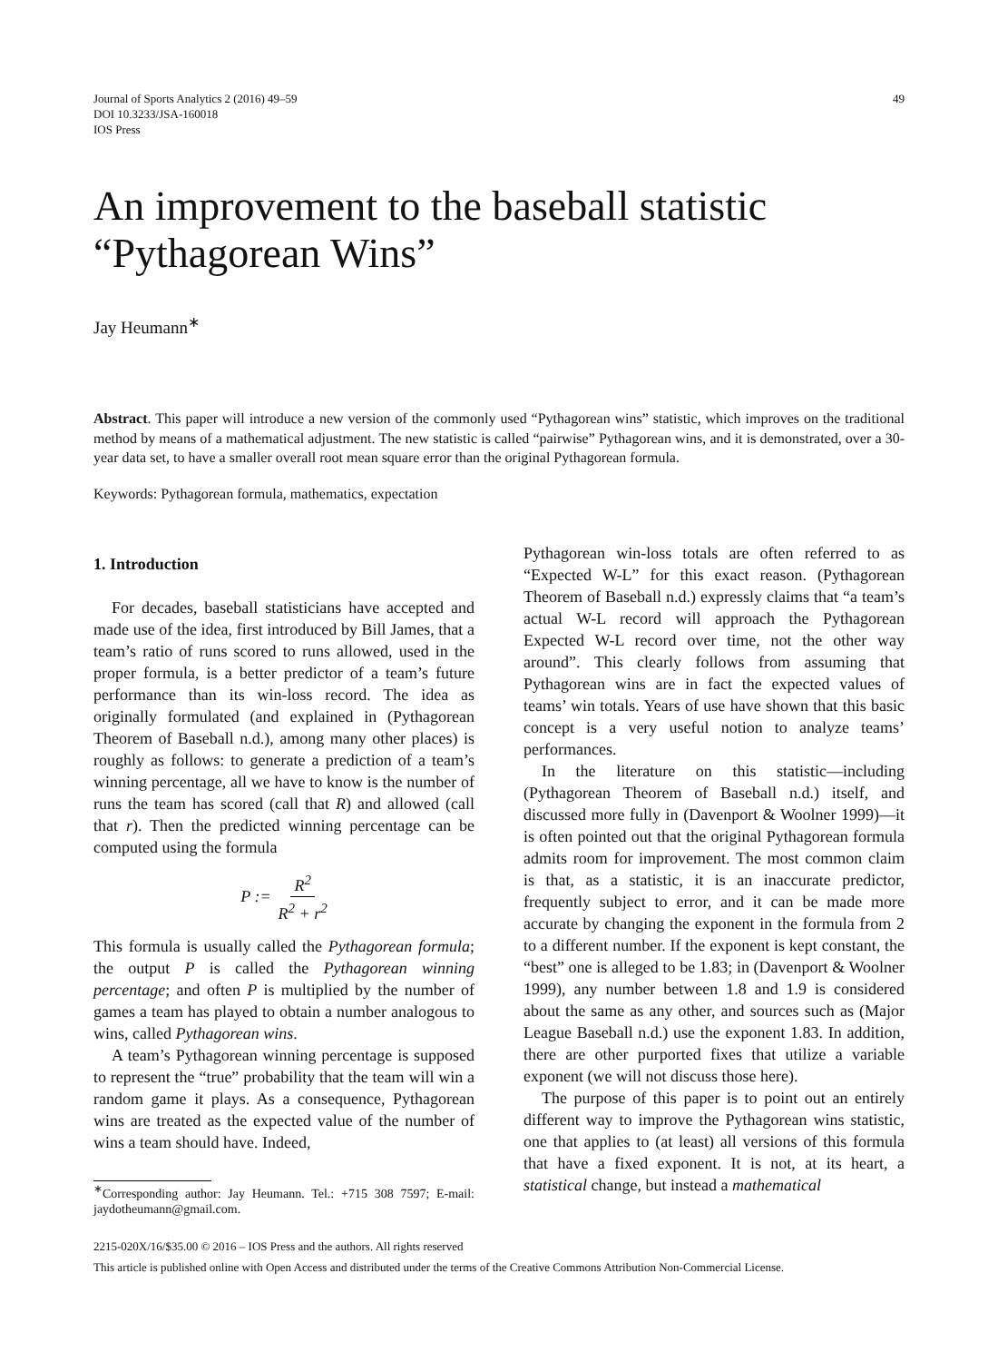Journal of Sports Analytics 2 (2016) 49–59
DOI 10.3233/JSA-160018
IOS Press
49
An improvement to the baseball statistic
“Pythagorean Wins”
Jay Heumann<sup>∗</sup>
Abstract. This paper will introduce a new version of the commonly used “Pythagorean wins” statistic, which improves on the traditional method by means of a mathematical adjustment. The new statistic is called “pairwise” Pythagorean wins, and it is demonstrated, over a 30-year data set, to have a smaller overall root mean square error than the original Pythagorean formula.
Keywords: Pythagorean formula, mathematics, expectation
1. Introduction
For decades, baseball statisticians have accepted and made use of the idea, first introduced by Bill James, that a team’s ratio of runs scored to runs allowed, used in the proper formula, is a better predictor of a team’s future performance than its win-loss record. The idea as originally formulated (and explained in (Pythagorean Theorem of Baseball n.d.), among many other places) is roughly as follows: to generate a prediction of a team’s winning percentage, all we have to know is the number of runs the team has scored (call that R) and allowed (call that r). Then the predicted winning percentage can be computed using the formula
P := R<sup>2</sup> R<sup>2</sup> + r<sup>2</sup>
This formula is usually called the Pythagorean formula; the output P is called the Pythagorean winning percentage; and often P is multiplied by the number of games a team has played to obtain a number analogous to wins, called Pythagorean wins.
A team’s Pythagorean winning percentage is supposed to represent the “true” probability that the team will win a random game it plays. As a consequence, Pythagorean wins are treated as the expected value of the number of wins a team should have. Indeed,
<sup>∗</sup>Corresponding author: Jay Heumann. Tel.: +715 308 7597; E-mail: jaydotheumann@gmail.com.
Pythagorean win-loss totals are often referred to as “Expected W-L” for this exact reason. (Pythagorean Theorem of Baseball n.d.) expressly claims that “a team’s actual W-L record will approach the Pythagorean Expected W-L record over time, not the other way around”. This clearly follows from assuming that Pythagorean wins are in fact the expected values of teams’ win totals. Years of use have shown that this basic concept is a very useful notion to analyze teams’ performances.
In the literature on this statistic—including (Pythagorean Theorem of Baseball n.d.) itself, and discussed more fully in (Davenport & Woolner 1999)—it is often pointed out that the original Pythagorean formula admits room for improvement. The most common claim is that, as a statistic, it is an inaccurate predictor, frequently subject to error, and it can be made more accurate by changing the exponent in the formula from 2 to a different number. If the exponent is kept constant, the “best” one is alleged to be 1.83; in (Davenport & Woolner 1999), any number between 1.8 and 1.9 is considered about the same as any other, and sources such as (Major League Baseball n.d.) use the exponent 1.83. In addition, there are other purported fixes that utilize a variable exponent (we will not discuss those here).
The purpose of this paper is to point out an entirely different way to improve the Pythagorean wins statistic, one that applies to (at least) all versions of this formula that have a fixed exponent. It is not, at its heart, a statistical change, but instead a mathematical
2215-020X/16/$35.00 © 2016 – IOS Press and the authors. All rights reserved
This article is published online with Open Access and distributed under the terms of the Creative Commons Attribution Non-Commercial License.